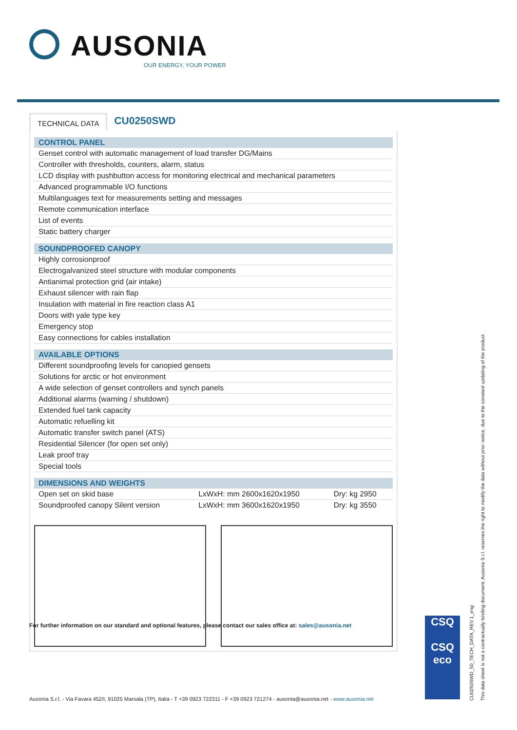AUSONIA
OUR ENERGY, YOUR POWER
TECHNICAL DATA
CU0250SWD
| CONTROL PANEL | | |
| --- | --- | --- |
| Genset control with automatic management of load transfer DG/Mains | | |
| Controller with thresholds, counters, alarm, status | | |
| LCD display with pushbutton access for monitoring electrical and mechanical parameters | | |
| Advanced programmable I/O functions | | |
| Multilanguages text for measurements setting and messages | | |
| Remote communication interface | | |
| List of events | | |
| Static battery charger | | |
| SOUNDPROOFED CANOPY | | |
| Highly corrosionproof | | |
| Electrogalvanized steel structure with modular components | | |
| Antianimal protection grid (air intake) | | |
| Exhaust silencer with rain flap | | |
| Insulation with material in fire reaction class A1 | | |
| Doors with yale type key | | |
| Emergency stop | | |
| Easy connections for cables installation | | |
| AVAILABLE OPTIONS | | |
| Different soundproofing levels for canopied gensets | | |
| Solutions for arctic or hot environment | | |
| A wide selection of genset controllers and synch panels | | |
| Additional alarms (warning / shutdown) | | |
| Extended fuel tank capacity | | |
| Automatic refuelling kit | | |
| Automatic transfer switch panel (ATS) | | |
| Residential Silencer (for open set only) | | |
| Leak proof tray | | |
| Special tools | | |
| DIMENSIONS AND WEIGHTS | | |
| Open set on skid base | LxWxH: mm 2600x1620x1950 | Dry: kg 2950 |
| Soundproofed canopy Silent version | LxWxH: mm 3600x1620x1950 | Dry: kg 3550 |
For further information on our standard and optional features, please contact our sales office at: sales@ausonia.net
CSQ
CSQ
eco
Ausonia S.r.l. - Via Favara 452/I, 91025 Marsala (TP), Italia - T +39 0923 722311 - F +39 0923 721274 - ausonia@ausonia.net - www.ausonia.net
This data sheet is not a contractually binding document, Ausonia S.r.l. reserves the right to modify the data without prior notice, due to the constant updating of the product
CU0250SWD_50_TECH_DATA_REV.1_eng